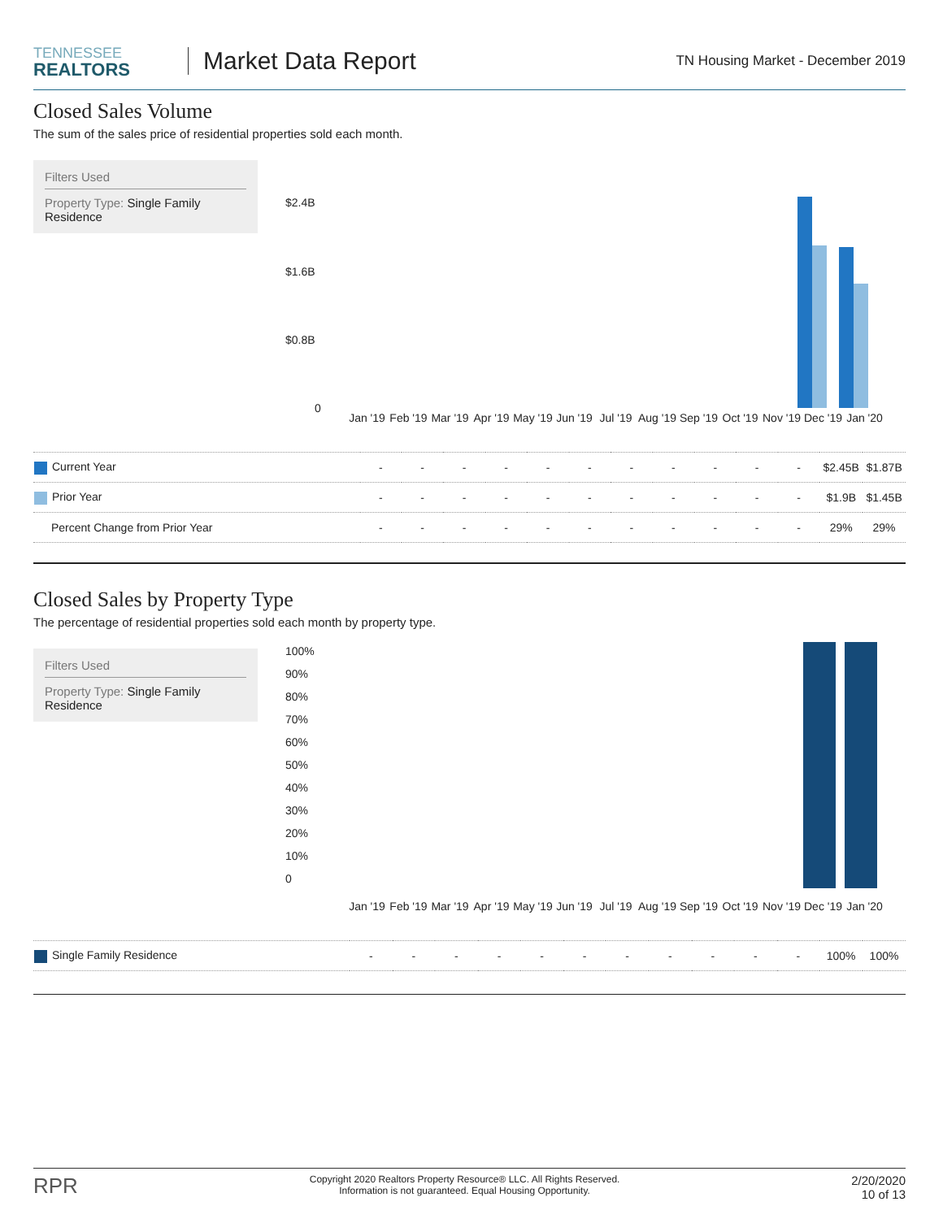TENNESSEE
REALTORS
Market Data Report
TN Housing Market - December 2019
Closed Sales Volume
The sum of the sales price of residential properties sold each month.
Filters Used
Property Type: Single Family Residence
$2.4B
$1.6B
$0.8B
0
Jan '19 Feb '19 Mar '19 Apr '19 May '19 Jun '19 Jul '19 Aug '19 Sep '19 Oct '19 Nov '19 Dec '19 Jan '20
| Current Year | - | - | - | - | - | - | - | - | - | - | - | $2.45B | $1.87B |
| Prior Year | - | - | - | - | - | - | - | - | - | - | - | $1.9B | $1.45B |
| Percent Change from Prior Year | - | - | - | - | - | - | - | - | - | - | - | 29% | 29% |
Closed Sales by Property Type
The percentage of residential properties sold each month by property type.
Filters Used
Property Type: Single Family Residence
100%
90%
80%
70%
60%
50%
40%
30%
20%
10%
0
Jan '19 Feb '19 Mar '19 Apr '19 May '19 Jun '19 Jul '19 Aug '19 Sep '19 Oct '19 Nov '19 Dec '19 Jan '20
| Single Family Residence | - | - | - | - | - | - | - | - | - | - | - | 100% | 100% |
RPR
Copyright 2020 Realtors Property Resource® LLC. All Rights Reserved.
Information is not guaranteed. Equal Housing Opportunity.
2/20/2020
10 of 13